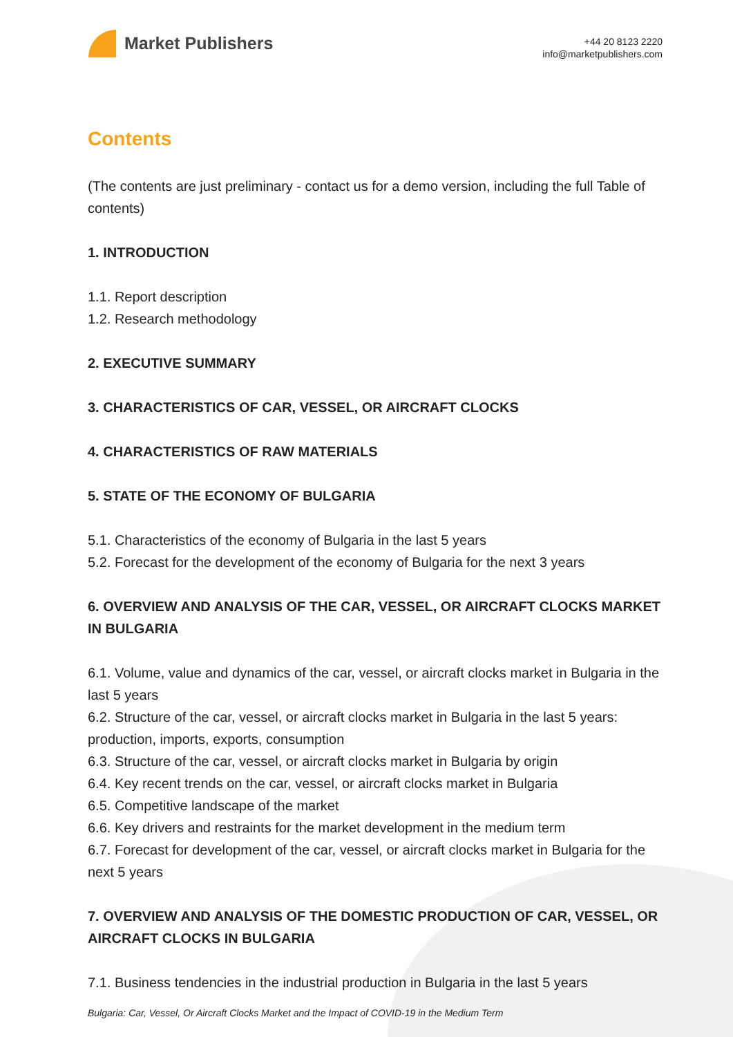Market Publishers
+44 20 8123 2220
info@marketpublishers.com
Contents
(The contents are just preliminary - contact us for a demo version, including the full Table of contents)
1. INTRODUCTION
1.1. Report description
1.2. Research methodology
2. EXECUTIVE SUMMARY
3. CHARACTERISTICS OF CAR, VESSEL, OR AIRCRAFT CLOCKS
4. CHARACTERISTICS OF RAW MATERIALS
5. STATE OF THE ECONOMY OF BULGARIA
5.1. Characteristics of the economy of Bulgaria in the last 5 years
5.2. Forecast for the development of the economy of Bulgaria for the next 3 years
6. OVERVIEW AND ANALYSIS OF THE CAR, VESSEL, OR AIRCRAFT CLOCKS MARKET IN BULGARIA
6.1. Volume, value and dynamics of the car, vessel, or aircraft clocks market in Bulgaria in the last 5 years
6.2. Structure of the car, vessel, or aircraft clocks market in Bulgaria in the last 5 years: production, imports, exports, consumption
6.3. Structure of the car, vessel, or aircraft clocks market in Bulgaria by origin
6.4. Key recent trends on the car, vessel, or aircraft clocks market in Bulgaria
6.5. Competitive landscape of the market
6.6. Key drivers and restraints for the market development in the medium term
6.7. Forecast for development of the car, vessel, or aircraft clocks market in Bulgaria for the next 5 years
7. OVERVIEW AND ANALYSIS OF THE DOMESTIC PRODUCTION OF CAR, VESSEL, OR AIRCRAFT CLOCKS IN BULGARIA
7.1. Business tendencies in the industrial production in Bulgaria in the last 5 years
Bulgaria: Car, Vessel, Or Aircraft Clocks Market and the Impact of COVID-19 in the Medium Term